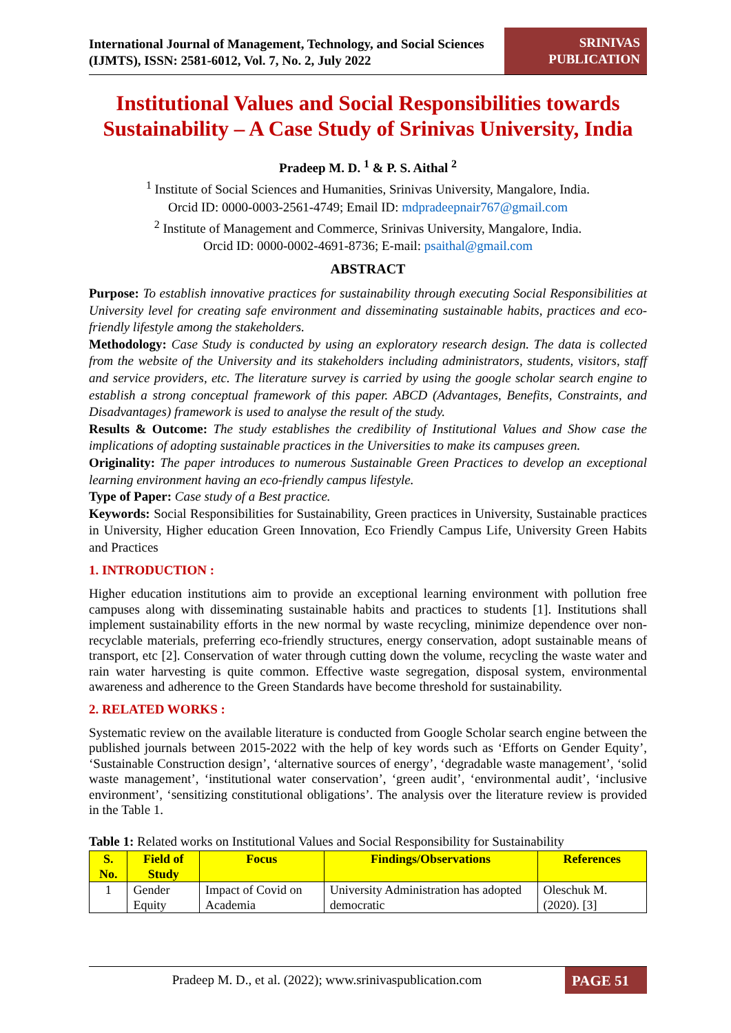International Journal of Management, Technology, and Social Sciences (IJMTS), ISSN: 2581-6012, Vol. 7, No. 2, July 2022
SRINIVAS PUBLICATION
Institutional Values and Social Responsibilities towards Sustainability – A Case Study of Srinivas University, India
Pradeep M. D. <sup>1</sup> & P. S. Aithal <sup>2</sup>
<sup>1</sup> Institute of Social Sciences and Humanities, Srinivas University, Mangalore, India.
Orcid ID: 0000-0003-2561-4749; Email ID: mdpradeepnair767@gmail.com
<sup>2</sup> Institute of Management and Commerce, Srinivas University, Mangalore, India.
Orcid ID: 0000-0002-4691-8736; E-mail: psaithal@gmail.com
ABSTRACT
Purpose: To establish innovative practices for sustainability through executing Social Responsibilities at University level for creating safe environment and disseminating sustainable habits, practices and eco-friendly lifestyle among the stakeholders.
Methodology: Case Study is conducted by using an exploratory research design. The data is collected from the website of the University and its stakeholders including administrators, students, visitors, staff and service providers, etc. The literature survey is carried by using the google scholar search engine to establish a strong conceptual framework of this paper. ABCD (Advantages, Benefits, Constraints, and Disadvantages) framework is used to analyse the result of the study.
Results & Outcome: The study establishes the credibility of Institutional Values and Show case the implications of adopting sustainable practices in the Universities to make its campuses green.
Originality: The paper introduces to numerous Sustainable Green Practices to develop an exceptional learning environment having an eco-friendly campus lifestyle.
Type of Paper: Case study of a Best practice.
Keywords: Social Responsibilities for Sustainability, Green practices in University, Sustainable practices in University, Higher education Green Innovation, Eco Friendly Campus Life, University Green Habits and Practices
1. INTRODUCTION :
Higher education institutions aim to provide an exceptional learning environment with pollution free campuses along with disseminating sustainable habits and practices to students [1]. Institutions shall implement sustainability efforts in the new normal by waste recycling, minimize dependence over non-recyclable materials, preferring eco-friendly structures, energy conservation, adopt sustainable means of transport, etc [2]. Conservation of water through cutting down the volume, recycling the waste water and rain water harvesting is quite common. Effective waste segregation, disposal system, environmental awareness and adherence to the Green Standards have become threshold for sustainability.
2. RELATED WORKS :
Systematic review on the available literature is conducted from Google Scholar search engine between the published journals between 2015-2022 with the help of key words such as ‘Efforts on Gender Equity’, ‘Sustainable Construction design’, ‘alternative sources of energy’, ‘degradable waste management’, ‘solid waste management’, ‘institutional water conservation’, ‘green audit’, ‘environmental audit’, ‘inclusive environment’, ‘sensitizing constitutional obligations’. The analysis over the literature review is provided in the Table 1.
Table 1: Related works on Institutional Values and Social Responsibility for Sustainability
| S. No. | Field of Study | Focus | Findings/Observations | References |
| --- | --- | --- | --- | --- |
| 1 | Gender Equity | Impact of Covid on Academia | University Administration has adopted democratic | Oleschuk M. (2020). [3] |
Pradeep M. D., et al. (2022); www.srinivaspublication.com
PAGE 51